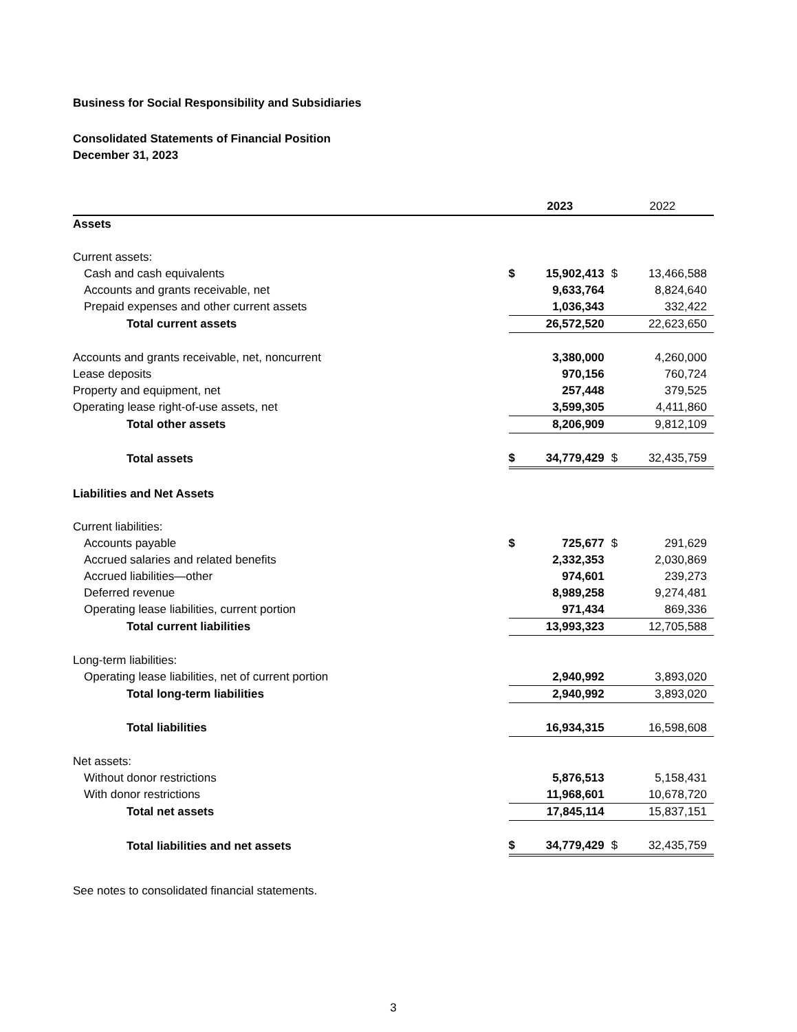Business for Social Responsibility and Subsidiaries
Consolidated Statements of Financial Position
December 31, 2023
| | 2023 | | 2022 | |
| --- | --- | --- | --- | --- |
| Assets | | | | |
| Current assets: | | | | |
| Cash and cash equivalents | $ | 15,902,413 | $ | 13,466,588 |
| Accounts and grants receivable, net | | 9,633,764 | | 8,824,640 |
| Prepaid expenses and other current assets | | 1,036,343 | | 332,422 |
| Total current assets | | 26,572,520 | | 22,623,650 |
| Accounts and grants receivable, net, noncurrent | | 3,380,000 | | 4,260,000 |
| Lease deposits | | 970,156 | | 760,724 |
| Property and equipment, net | | 257,448 | | 379,525 |
| Operating lease right-of-use assets, net | | 3,599,305 | | 4,411,860 |
| Total other assets | | 8,206,909 | | 9,812,109 |
| Total assets | $ | 34,779,429 | $ | 32,435,759 |
| Liabilities and Net Assets | | | | |
| Current liabilities: | | | | |
| Accounts payable | $ | 725,677 | $ | 291,629 |
| Accrued salaries and related benefits | | 2,332,353 | | 2,030,869 |
| Accrued liabilities—other | | 974,601 | | 239,273 |
| Deferred revenue | | 8,989,258 | | 9,274,481 |
| Operating lease liabilities, current portion | | 971,434 | | 869,336 |
| Total current liabilities | | 13,993,323 | | 12,705,588 |
| Long-term liabilities: | | | | |
| Operating lease liabilities, net of current portion | | 2,940,992 | | 3,893,020 |
| Total long-term liabilities | | 2,940,992 | | 3,893,020 |
| Total liabilities | | 16,934,315 | | 16,598,608 |
| Net assets: | | | | |
| Without donor restrictions | | 5,876,513 | | 5,158,431 |
| With donor restrictions | | 11,968,601 | | 10,678,720 |
| Total net assets | | 17,845,114 | | 15,837,151 |
| Total liabilities and net assets | $ | 34,779,429 | $ | 32,435,759 |
See notes to consolidated financial statements.
3